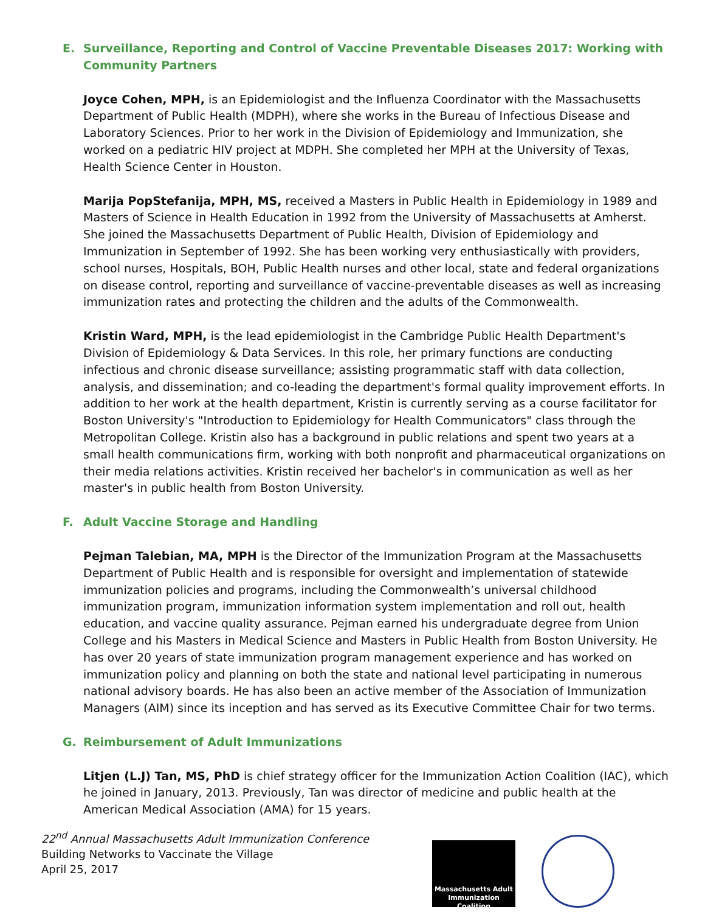E. Surveillance, Reporting and Control of Vaccine Preventable Diseases 2017: Working with Community Partners
Joyce Cohen, MPH, is an Epidemiologist and the Influenza Coordinator with the Massachusetts Department of Public Health (MDPH), where she works in the Bureau of Infectious Disease and Laboratory Sciences. Prior to her work in the Division of Epidemiology and Immunization, she worked on a pediatric HIV project at MDPH. She completed her MPH at the University of Texas, Health Science Center in Houston.
Marija PopStefanija, MPH, MS, received a Masters in Public Health in Epidemiology in 1989 and Masters of Science in Health Education in 1992 from the University of Massachusetts at Amherst. She joined the Massachusetts Department of Public Health, Division of Epidemiology and Immunization in September of 1992. She has been working very enthusiastically with providers, school nurses, Hospitals, BOH, Public Health nurses and other local, state and federal organizations on disease control, reporting and surveillance of vaccine-preventable diseases as well as increasing immunization rates and protecting the children and the adults of the Commonwealth.
Kristin Ward, MPH, is the lead epidemiologist in the Cambridge Public Health Department's Division of Epidemiology & Data Services. In this role, her primary functions are conducting infectious and chronic disease surveillance; assisting programmatic staff with data collection, analysis, and dissemination; and co-leading the department's formal quality improvement efforts. In addition to her work at the health department, Kristin is currently serving as a course facilitator for Boston University's "Introduction to Epidemiology for Health Communicators" class through the Metropolitan College. Kristin also has a background in public relations and spent two years at a small health communications firm, working with both nonprofit and pharmaceutical organizations on their media relations activities. Kristin received her bachelor's in communication as well as her master's in public health from Boston University.
F. Adult Vaccine Storage and Handling
Pejman Talebian, MA, MPH is the Director of the Immunization Program at the Massachusetts Department of Public Health and is responsible for oversight and implementation of statewide immunization policies and programs, including the Commonwealth’s universal childhood immunization program, immunization information system implementation and roll out, health education, and vaccine quality assurance. Pejman earned his undergraduate degree from Union College and his Masters in Medical Science and Masters in Public Health from Boston University. He has over 20 years of state immunization program management experience and has worked on immunization policy and planning on both the state and national level participating in numerous national advisory boards. He has also been an active member of the Association of Immunization Managers (AIM) since its inception and has served as its Executive Committee Chair for two terms.
G. Reimbursement of Adult Immunizations
Litjen (L.J) Tan, MS, PhD is chief strategy officer for the Immunization Action Coalition (IAC), which he joined in January, 2013. Previously, Tan was director of medicine and public health at the American Medical Association (AMA) for 15 years.
22<sup>nd</sup> Annual Massachusetts Adult Immunization Conference
Building Networks to Vaccinate the Village
April 25, 2017
Massachusetts Adult
Immunization Coalition